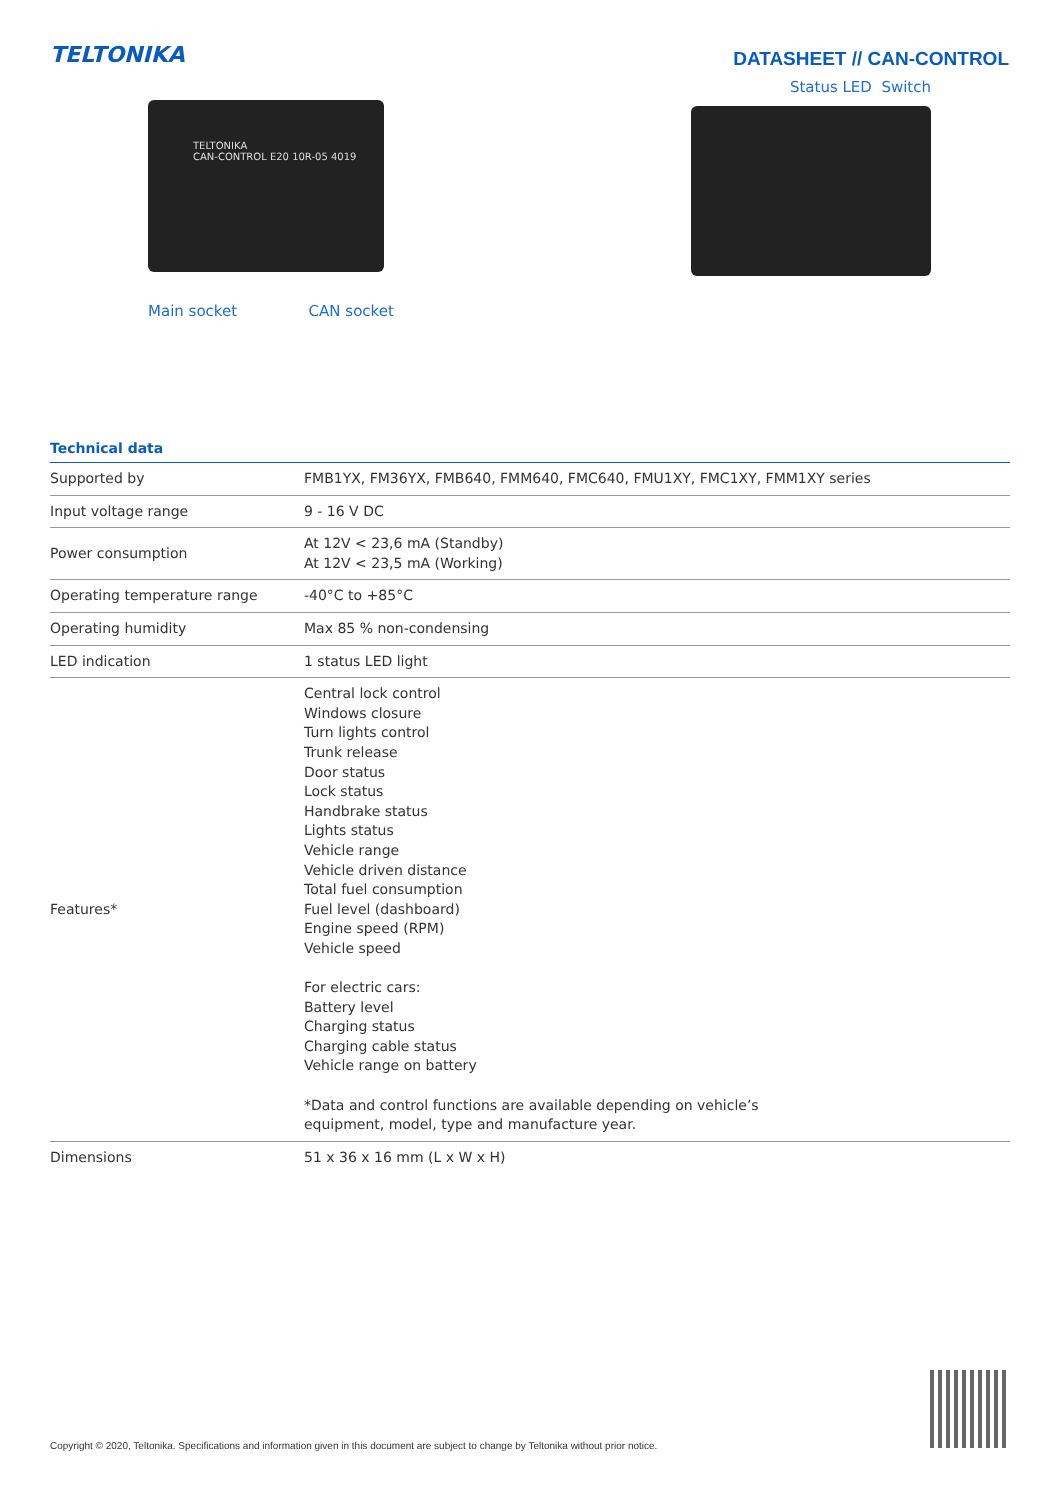TELTONIKA
DATASHEET // CAN-CONTROL
TELTONIKA
CAN-CONTROL E20 10R-05 4019
Main socket CAN socket
Status LED Switch
Technical data
| Supported by | FMB1YX, FM36YX, FMB640, FMM640, FMC640, FMU1XY, FMC1XY, FMM1XY series |
| Input voltage range | 9 - 16 V DC |
| Power consumption | At 12V < 23,6 mA (Standby) At 12V < 23,5 mA (Working) |
| Operating temperature range | -40°C to +85°C |
| Operating humidity | Max 85 % non-condensing |
| LED indication | 1 status LED light |
| Features* | Central lock control Windows closure Turn lights control Trunk release Door status Lock status Handbrake status Lights status Vehicle range Vehicle driven distance Total fuel consumption Fuel level (dashboard) Engine speed (RPM) Vehicle speed For electric cars: Battery level Charging status Charging cable status Vehicle range on battery *Data and control functions are available depending on vehicle’s equipment, model, type and manufacture year. |
| Dimensions | 51 x 36 x 16 mm (L x W x H) |
Copyright © 2020, Teltonika. Specifications and information given in this document are subject to change by Teltonika without prior notice.